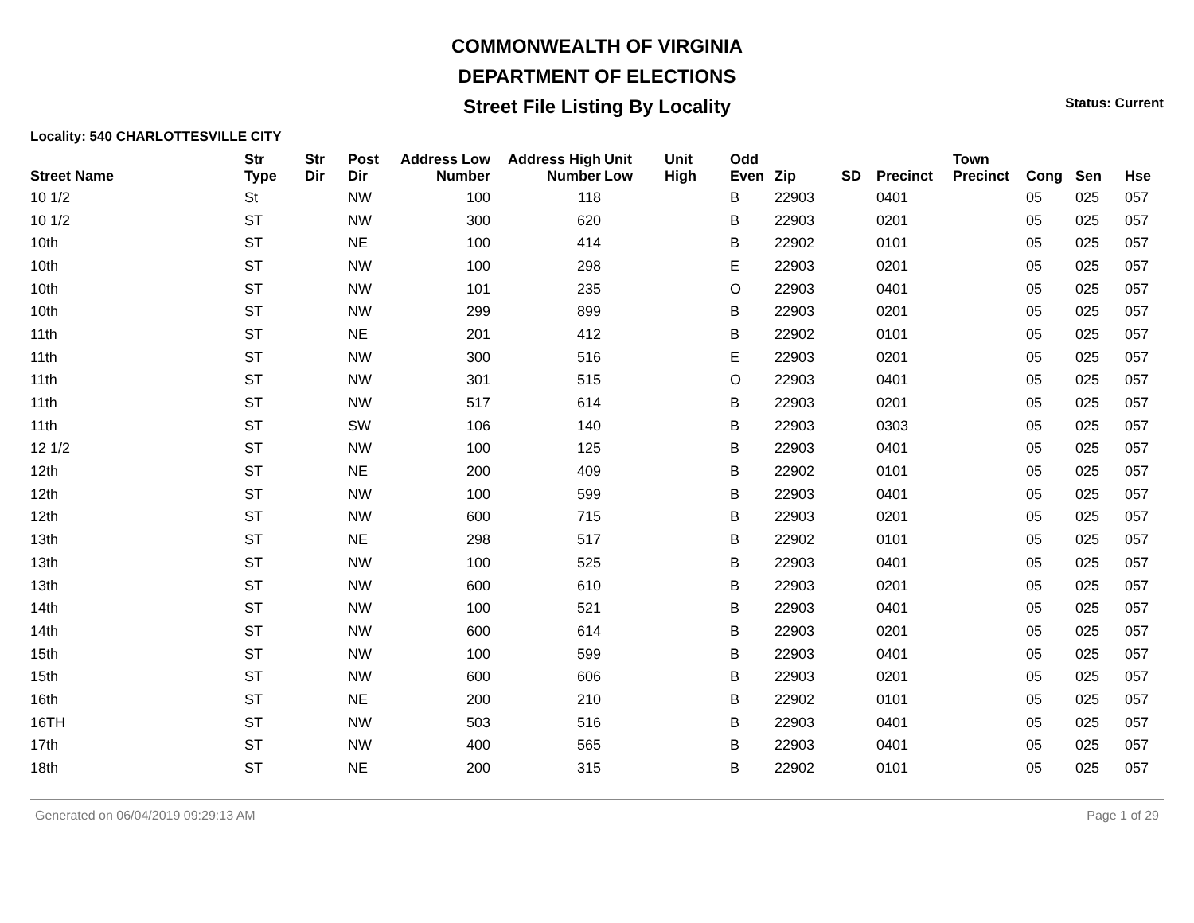COMMONWEALTH OF VIRGINIA
DEPARTMENT OF ELECTIONS
Street File Listing By Locality
Status: Current
Locality: 540 CHARLOTTESVILLE CITY
| Street Name | Str Type | Str Dir | Post Dir | Address Low Number | Address High Number | Unit Low | Unit High | Odd Even | Zip | SD | Precinct | Town Precinct | Cong | Sen | Hse |
| --- | --- | --- | --- | --- | --- | --- | --- | --- | --- | --- | --- | --- | --- | --- | --- |
| 10 1/2 | St | | NW | 100 | 118 | | | B | 22903 | | 0401 | | 05 | 025 | 057 |
| 10 1/2 | ST | | NW | 300 | 620 | | | B | 22903 | | 0201 | | 05 | 025 | 057 |
| 10th | ST | | NE | 100 | 414 | | | B | 22902 | | 0101 | | 05 | 025 | 057 |
| 10th | ST | | NW | 100 | 298 | | | E | 22903 | | 0201 | | 05 | 025 | 057 |
| 10th | ST | | NW | 101 | 235 | | | O | 22903 | | 0401 | | 05 | 025 | 057 |
| 10th | ST | | NW | 299 | 899 | | | B | 22903 | | 0201 | | 05 | 025 | 057 |
| 11th | ST | | NE | 201 | 412 | | | B | 22902 | | 0101 | | 05 | 025 | 057 |
| 11th | ST | | NW | 300 | 516 | | | E | 22903 | | 0201 | | 05 | 025 | 057 |
| 11th | ST | | NW | 301 | 515 | | | O | 22903 | | 0401 | | 05 | 025 | 057 |
| 11th | ST | | NW | 517 | 614 | | | B | 22903 | | 0201 | | 05 | 025 | 057 |
| 11th | ST | | SW | 106 | 140 | | | B | 22903 | | 0303 | | 05 | 025 | 057 |
| 12 1/2 | ST | | NW | 100 | 125 | | | B | 22903 | | 0401 | | 05 | 025 | 057 |
| 12th | ST | | NE | 200 | 409 | | | B | 22902 | | 0101 | | 05 | 025 | 057 |
| 12th | ST | | NW | 100 | 599 | | | B | 22903 | | 0401 | | 05 | 025 | 057 |
| 12th | ST | | NW | 600 | 715 | | | B | 22903 | | 0201 | | 05 | 025 | 057 |
| 13th | ST | | NE | 298 | 517 | | | B | 22902 | | 0101 | | 05 | 025 | 057 |
| 13th | ST | | NW | 100 | 525 | | | B | 22903 | | 0401 | | 05 | 025 | 057 |
| 13th | ST | | NW | 600 | 610 | | | B | 22903 | | 0201 | | 05 | 025 | 057 |
| 14th | ST | | NW | 100 | 521 | | | B | 22903 | | 0401 | | 05 | 025 | 057 |
| 14th | ST | | NW | 600 | 614 | | | B | 22903 | | 0201 | | 05 | 025 | 057 |
| 15th | ST | | NW | 100 | 599 | | | B | 22903 | | 0401 | | 05 | 025 | 057 |
| 15th | ST | | NW | 600 | 606 | | | B | 22903 | | 0201 | | 05 | 025 | 057 |
| 16th | ST | | NE | 200 | 210 | | | B | 22902 | | 0101 | | 05 | 025 | 057 |
| 16TH | ST | | NW | 503 | 516 | | | B | 22903 | | 0401 | | 05 | 025 | 057 |
| 17th | ST | | NW | 400 | 565 | | | B | 22903 | | 0401 | | 05 | 025 | 057 |
| 18th | ST | | NE | 200 | 315 | | | B | 22902 | | 0101 | | 05 | 025 | 057 |
Generated on 06/04/2019 09:29:13 AM Page 1 of 29